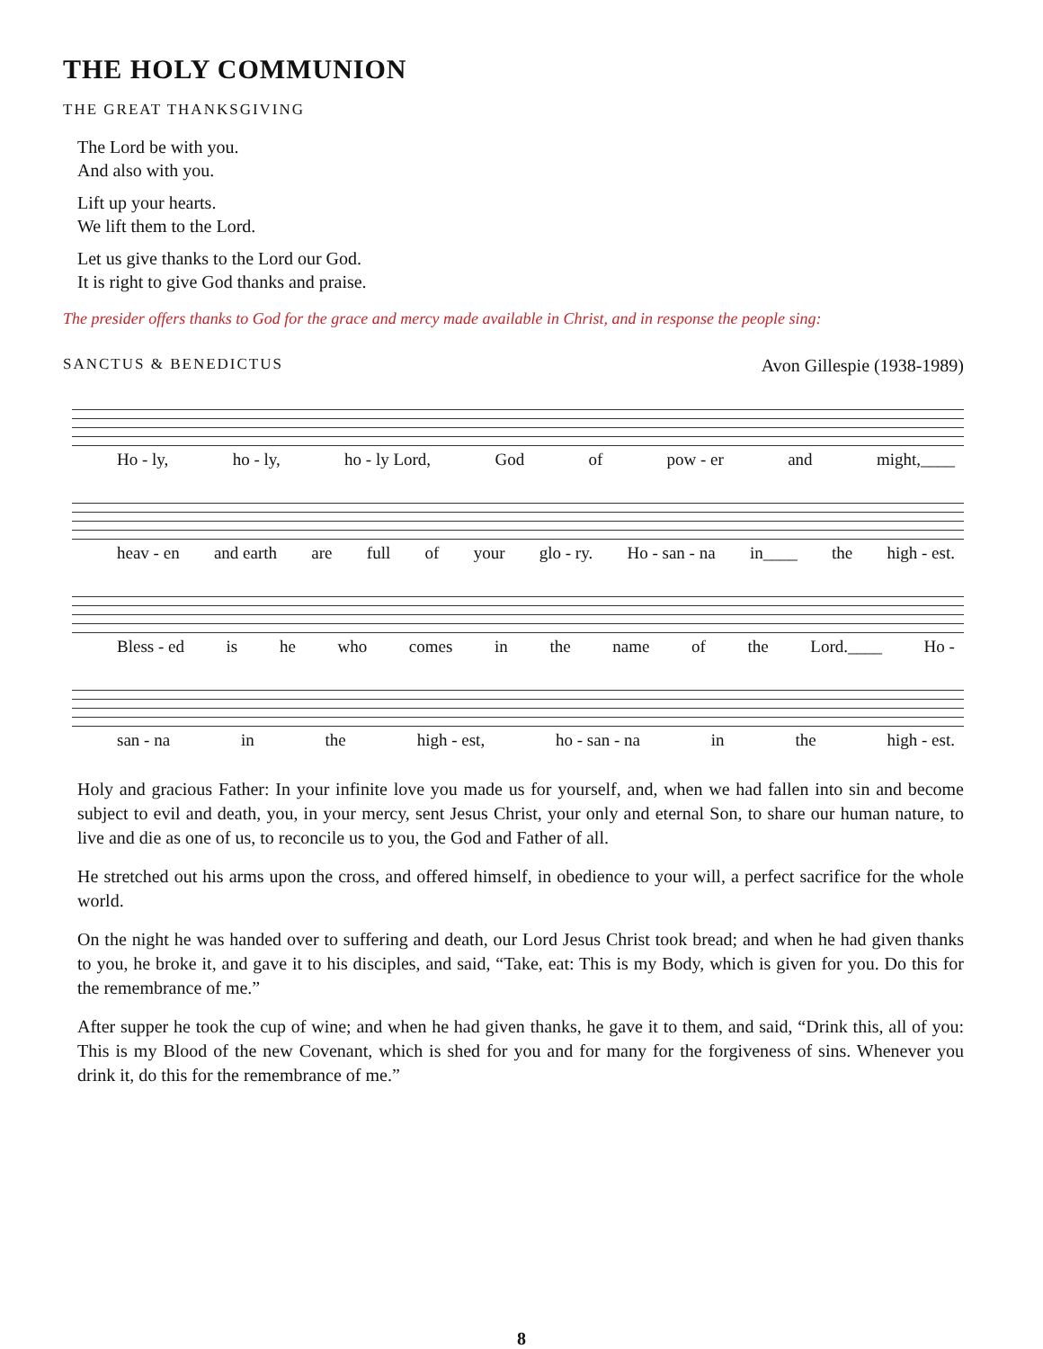THE HOLY COMMUNION
THE GREAT THANKSGIVING
The Lord be with you.
And also with you.
Lift up your hearts.
We lift them to the Lord.
Let us give thanks to the Lord our God.
It is right to give God thanks and praise.
The presider offers thanks to God for the grace and mercy made available in Christ, and in response the people sing:
SANCTUS & BENEDICTUS Avon Gillespie (1938-1989)
Ho - ly, ho - ly, ho - ly Lord, God of pow - er and might,____
heav - en and earth are full of your glo - ry. Ho - san - na in____ the high - est.
Bless - ed is he who comes in the name of the Lord.____ Ho -
san - na in the high - est, ho - san - na in the high - est.
Holy and gracious Father: In your infinite love you made us for yourself, and, when we had fallen into sin and become subject to evil and death, you, in your mercy, sent Jesus Christ, your only and eternal Son, to share our human nature, to live and die as one of us, to reconcile us to you, the God and Father of all.
He stretched out his arms upon the cross, and offered himself, in obedience to your will, a perfect sacrifice for the whole world.
On the night he was handed over to suffering and death, our Lord Jesus Christ took bread; and when he had given thanks to you, he broke it, and gave it to his disciples, and said, “Take, eat: This is my Body, which is given for you. Do this for the remembrance of me.”
After supper he took the cup of wine; and when he had given thanks, he gave it to them, and said, “Drink this, all of you: This is my Blood of the new Covenant, which is shed for you and for many for the forgiveness of sins. Whenever you drink it, do this for the remembrance of me.”
8